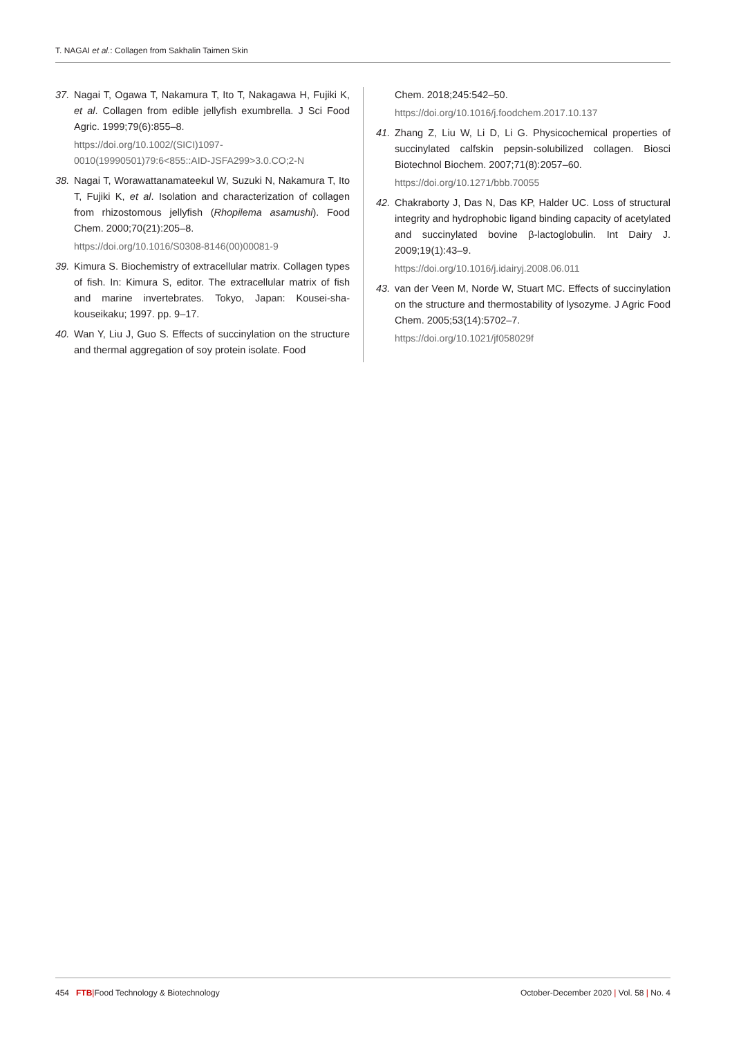T. NAGAI et al.: Collagen from Sakhalin Taimen Skin
37. Nagai T, Ogawa T, Nakamura T, Ito T, Nakagawa H, Fujiki K, et al. Collagen from edible jellyfish exumbrella. J Sci Food Agric. 1999;79(6):855–8.
https://doi.org/10.1002/(SICI)1097-0010(19990501)79:6<855::AID-JSFA299>3.0.CO;2-N
38. Nagai T, Worawattanamateekul W, Suzuki N, Nakamura T, Ito T, Fujiki K, et al. Isolation and characterization of collagen from rhizostomous jellyfish (Rhopilema asamushi). Food Chem. 2000;70(21):205–8.
https://doi.org/10.1016/S0308-8146(00)00081-9
39. Kimura S. Biochemistry of extracellular matrix. Collagen types of fish. In: Kimura S, editor. The extracellular matrix of fish and marine invertebrates. Tokyo, Japan: Kousei-sha-kouseikaku; 1997. pp. 9–17.
40. Wan Y, Liu J, Guo S. Effects of succinylation on the structure and thermal aggregation of soy protein isolate. Food
Chem. 2018;245:542–50.
https://doi.org/10.1016/j.foodchem.2017.10.137
41. Zhang Z, Liu W, Li D, Li G. Physicochemical properties of succinylated calfskin pepsin-solubilized collagen. Biosci Biotechnol Biochem. 2007;71(8):2057–60.
https://doi.org/10.1271/bbb.70055
42. Chakraborty J, Das N, Das KP, Halder UC. Loss of structural integrity and hydrophobic ligand binding capacity of acetylated and succinylated bovine β-lactoglobulin. Int Dairy J. 2009;19(1):43–9.
https://doi.org/10.1016/j.idairyj.2008.06.011
43. van der Veen M, Norde W, Stuart MC. Effects of succinylation on the structure and thermostability of lysozyme. J Agric Food Chem. 2005;53(14):5702–7.
https://doi.org/10.1021/jf058029f
454 FTB|Food Technology & Biotechnology October-December 2020 | Vol. 58 | No. 4